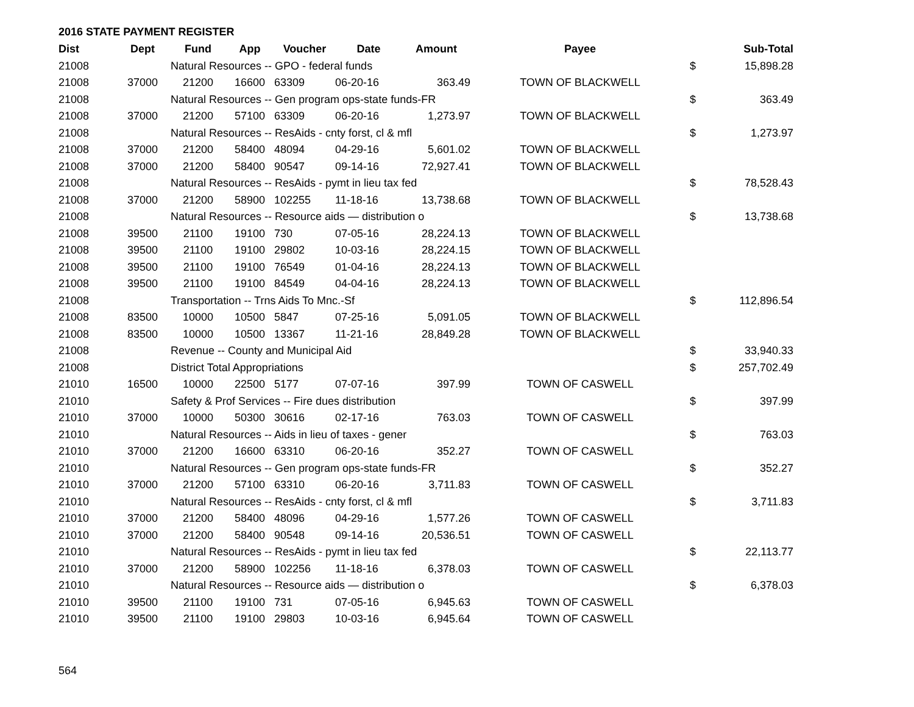2016 STATE PAYMENT REGISTER
| Dist | Dept | Fund | App | Voucher | Date | Amount | Payee | | Sub-Total |
| --- | --- | --- | --- | --- | --- | --- | --- | --- | --- |
| 21008 | | Natural Resources -- GPO - federal funds | | | | | | $ | 15,898.28 |
| 21008 | 37000 | 21200 | 16600 | 63309 | 06-20-16 | 363.49 | TOWN OF BLACKWELL | | |
| 21008 | | Natural Resources -- Gen program ops-state funds-FR | | | | | | $ | 363.49 |
| 21008 | 37000 | 21200 | 57100 | 63309 | 06-20-16 | 1,273.97 | TOWN OF BLACKWELL | | |
| 21008 | | Natural Resources -- ResAids - cnty forst, cl & mfl | | | | | | $ | 1,273.97 |
| 21008 | 37000 | 21200 | 58400 | 48094 | 04-29-16 | 5,601.02 | TOWN OF BLACKWELL | | |
| 21008 | 37000 | 21200 | 58400 | 90547 | 09-14-16 | 72,927.41 | TOWN OF BLACKWELL | | |
| 21008 | | Natural Resources -- ResAids - pymt in lieu tax fed | | | | | | $ | 78,528.43 |
| 21008 | 37000 | 21200 | 58900 | 102255 | 11-18-16 | 13,738.68 | TOWN OF BLACKWELL | | |
| 21008 | | Natural Resources -- Resource aids — distribution o | | | | | | $ | 13,738.68 |
| 21008 | 39500 | 21100 | 19100 | 730 | 07-05-16 | 28,224.13 | TOWN OF BLACKWELL | | |
| 21008 | 39500 | 21100 | 19100 | 29802 | 10-03-16 | 28,224.15 | TOWN OF BLACKWELL | | |
| 21008 | 39500 | 21100 | 19100 | 76549 | 01-04-16 | 28,224.13 | TOWN OF BLACKWELL | | |
| 21008 | 39500 | 21100 | 19100 | 84549 | 04-04-16 | 28,224.13 | TOWN OF BLACKWELL | | |
| 21008 | | Transportation -- Trns Aids To Mnc.-Sf | | | | | | $ | 112,896.54 |
| 21008 | 83500 | 10000 | 10500 | 5847 | 07-25-16 | 5,091.05 | TOWN OF BLACKWELL | | |
| 21008 | 83500 | 10000 | 10500 | 13367 | 11-21-16 | 28,849.28 | TOWN OF BLACKWELL | | |
| 21008 | | Revenue -- County and Municipal Aid | | | | | | $ | 33,940.33 |
| 21008 | | District Total Appropriations | | | | | | $ | 257,702.49 |
| 21010 | 16500 | 10000 | 22500 | 5177 | 07-07-16 | 397.99 | TOWN OF CASWELL | | |
| 21010 | | Safety & Prof Services -- Fire dues distribution | | | | | | $ | 397.99 |
| 21010 | 37000 | 10000 | 50300 | 30616 | 02-17-16 | 763.03 | TOWN OF CASWELL | | |
| 21010 | | Natural Resources -- Aids in lieu of taxes - gener | | | | | | $ | 763.03 |
| 21010 | 37000 | 21200 | 16600 | 63310 | 06-20-16 | 352.27 | TOWN OF CASWELL | | |
| 21010 | | Natural Resources -- Gen program ops-state funds-FR | | | | | | $ | 352.27 |
| 21010 | 37000 | 21200 | 57100 | 63310 | 06-20-16 | 3,711.83 | TOWN OF CASWELL | | |
| 21010 | | Natural Resources -- ResAids - cnty forst, cl & mfl | | | | | | $ | 3,711.83 |
| 21010 | 37000 | 21200 | 58400 | 48096 | 04-29-16 | 1,577.26 | TOWN OF CASWELL | | |
| 21010 | 37000 | 21200 | 58400 | 90548 | 09-14-16 | 20,536.51 | TOWN OF CASWELL | | |
| 21010 | | Natural Resources -- ResAids - pymt in lieu tax fed | | | | | | $ | 22,113.77 |
| 21010 | 37000 | 21200 | 58900 | 102256 | 11-18-16 | 6,378.03 | TOWN OF CASWELL | | |
| 21010 | | Natural Resources -- Resource aids — distribution o | | | | | | $ | 6,378.03 |
| 21010 | 39500 | 21100 | 19100 | 731 | 07-05-16 | 6,945.63 | TOWN OF CASWELL | | |
| 21010 | 39500 | 21100 | 19100 | 29803 | 10-03-16 | 6,945.64 | TOWN OF CASWELL | | |
564